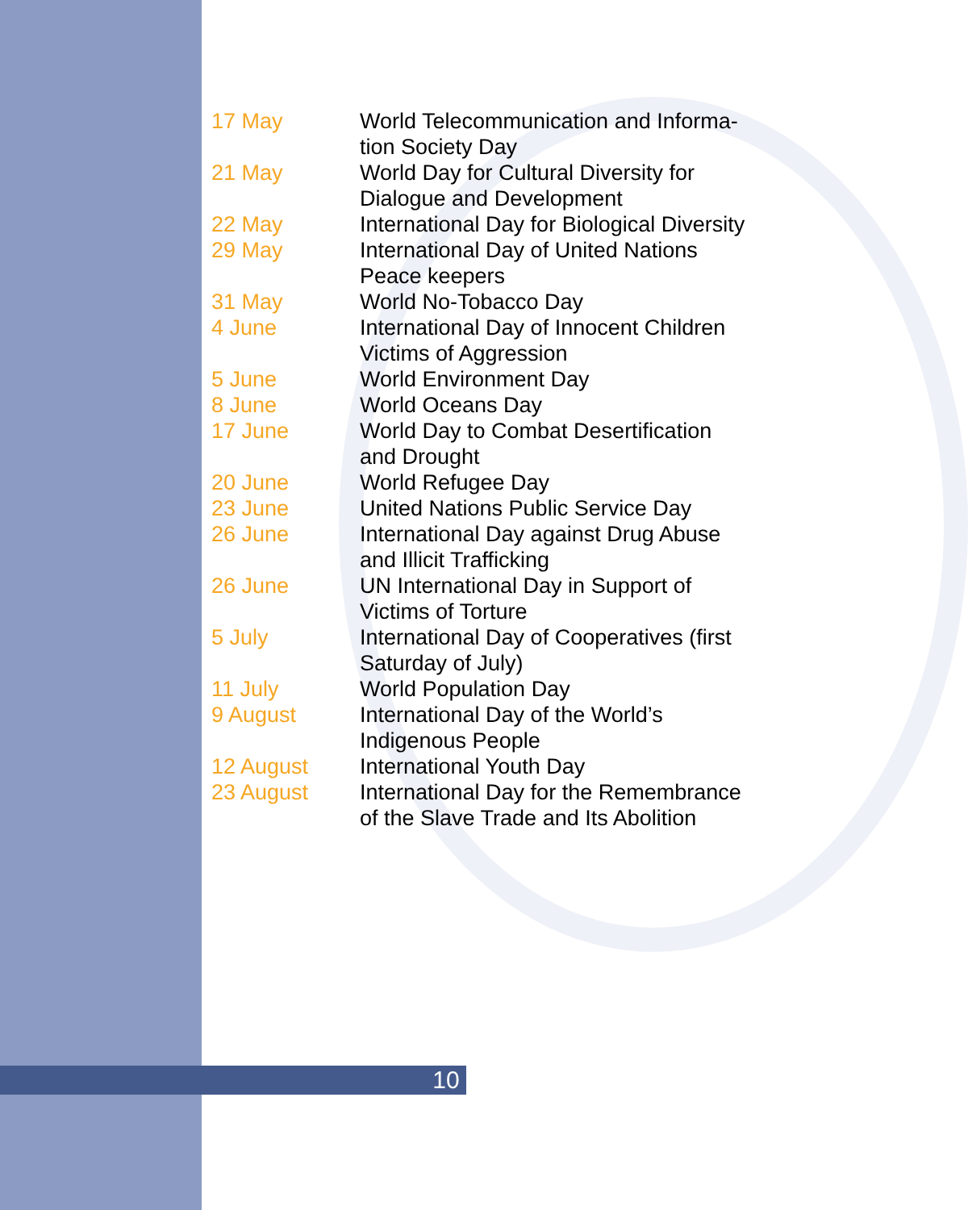| 17 May | World Telecommunication and Informa- tion Society Day |
| 21 May | World Day for Cultural Diversity for Dialogue and Development |
| 22 May | International Day for Biological Diversity |
| 29 May | International Day of United Nations Peace keepers |
| 31 May | World No-Tobacco Day |
| 4 June | International Day of Innocent Children Victims of Aggression |
| 5 June | World Environment Day |
| 8 June | World Oceans Day |
| 17 June | World Day to Combat Desertification and Drought |
| 20 June | World Refugee Day |
| 23 June | United Nations Public Service Day |
| 26 June | International Day against Drug Abuse and Illicit Trafficking |
| 26 June | UN International Day in Support of Victims of Torture |
| 5 July | International Day of Cooperatives (first Saturday of July) |
| 11 July | World Population Day |
| 9 August | International Day of the World’s Indigenous People |
| 12 August | International Youth Day |
| 23 August | International Day for the Remembrance of the Slave Trade and Its Abolition |
10